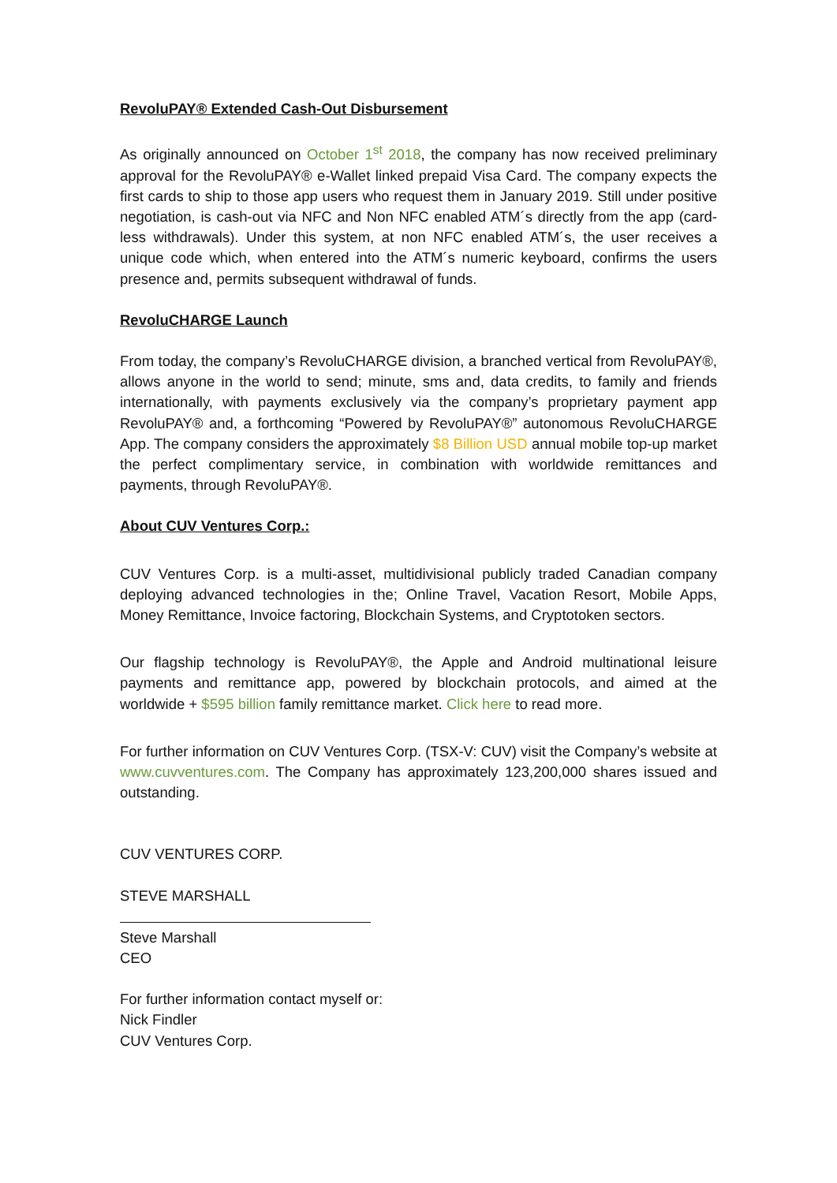RevoluPAY® Extended Cash-Out Disbursement
As originally announced on October 1<sup>st</sup> 2018, the company has now received preliminary approval for the RevoluPAY® e-Wallet linked prepaid Visa Card. The company expects the first cards to ship to those app users who request them in January 2019. Still under positive negotiation, is cash-out via NFC and Non NFC enabled ATM´s directly from the app (card-less withdrawals). Under this system, at non NFC enabled ATM´s, the user receives a unique code which, when entered into the ATM´s numeric keyboard, confirms the users presence and, permits subsequent withdrawal of funds.
RevoluCHARGE Launch
From today, the company’s RevoluCHARGE division, a branched vertical from RevoluPAY®, allows anyone in the world to send; minute, sms and, data credits, to family and friends internationally, with payments exclusively via the company’s proprietary payment app RevoluPAY® and, a forthcoming “Powered by RevoluPAY®” autonomous RevoluCHARGE App. The company considers the approximately $8 Billion USD annual mobile top-up market the perfect complimentary service, in combination with worldwide remittances and payments, through RevoluPAY®.
About CUV Ventures Corp.:
CUV Ventures Corp. is a multi-asset, multidivisional publicly traded Canadian company deploying advanced technologies in the; Online Travel, Vacation Resort, Mobile Apps, Money Remittance, Invoice factoring, Blockchain Systems, and Cryptotoken sectors.
Our flagship technology is RevoluPAY®, the Apple and Android multinational leisure payments and remittance app, powered by blockchain protocols, and aimed at the worldwide + $595 billion family remittance market. Click here to read more.
For further information on CUV Ventures Corp. (TSX-V: CUV) visit the Company’s website at www.cuvventures.com. The Company has approximately 123,200,000 shares issued and outstanding.
CUV VENTURES CORP.
STEVE MARSHALL
Steve Marshall
CEO
For further information contact myself or:
Nick Findler
CUV Ventures Corp.